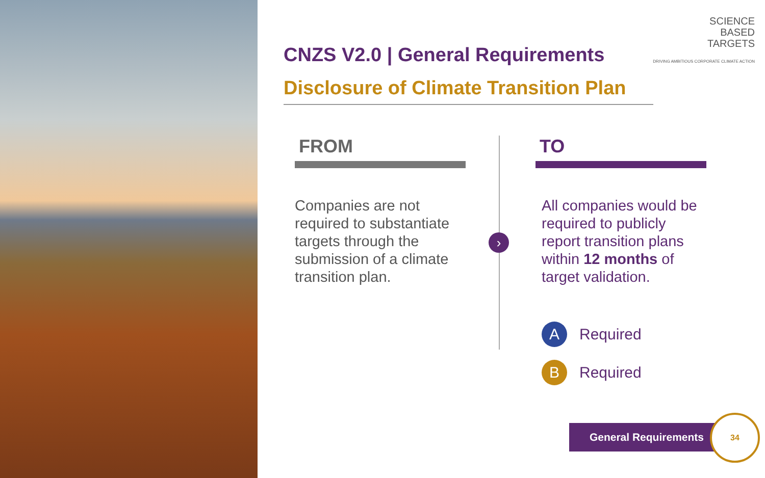SCIENCE
BASED
TARGETS
DRIVING AMBITIOUS CORPORATE CLIMATE ACTION
CNZS V2.0 | General Requirements
Disclosure of Climate Transition Plan
FROM
Companies are not required to substantiate targets through the submission of a climate transition plan.
›
TO
All companies would be required to publicly report transition plans within 12 months of target validation.
A Required
B Required
General Requirements
34